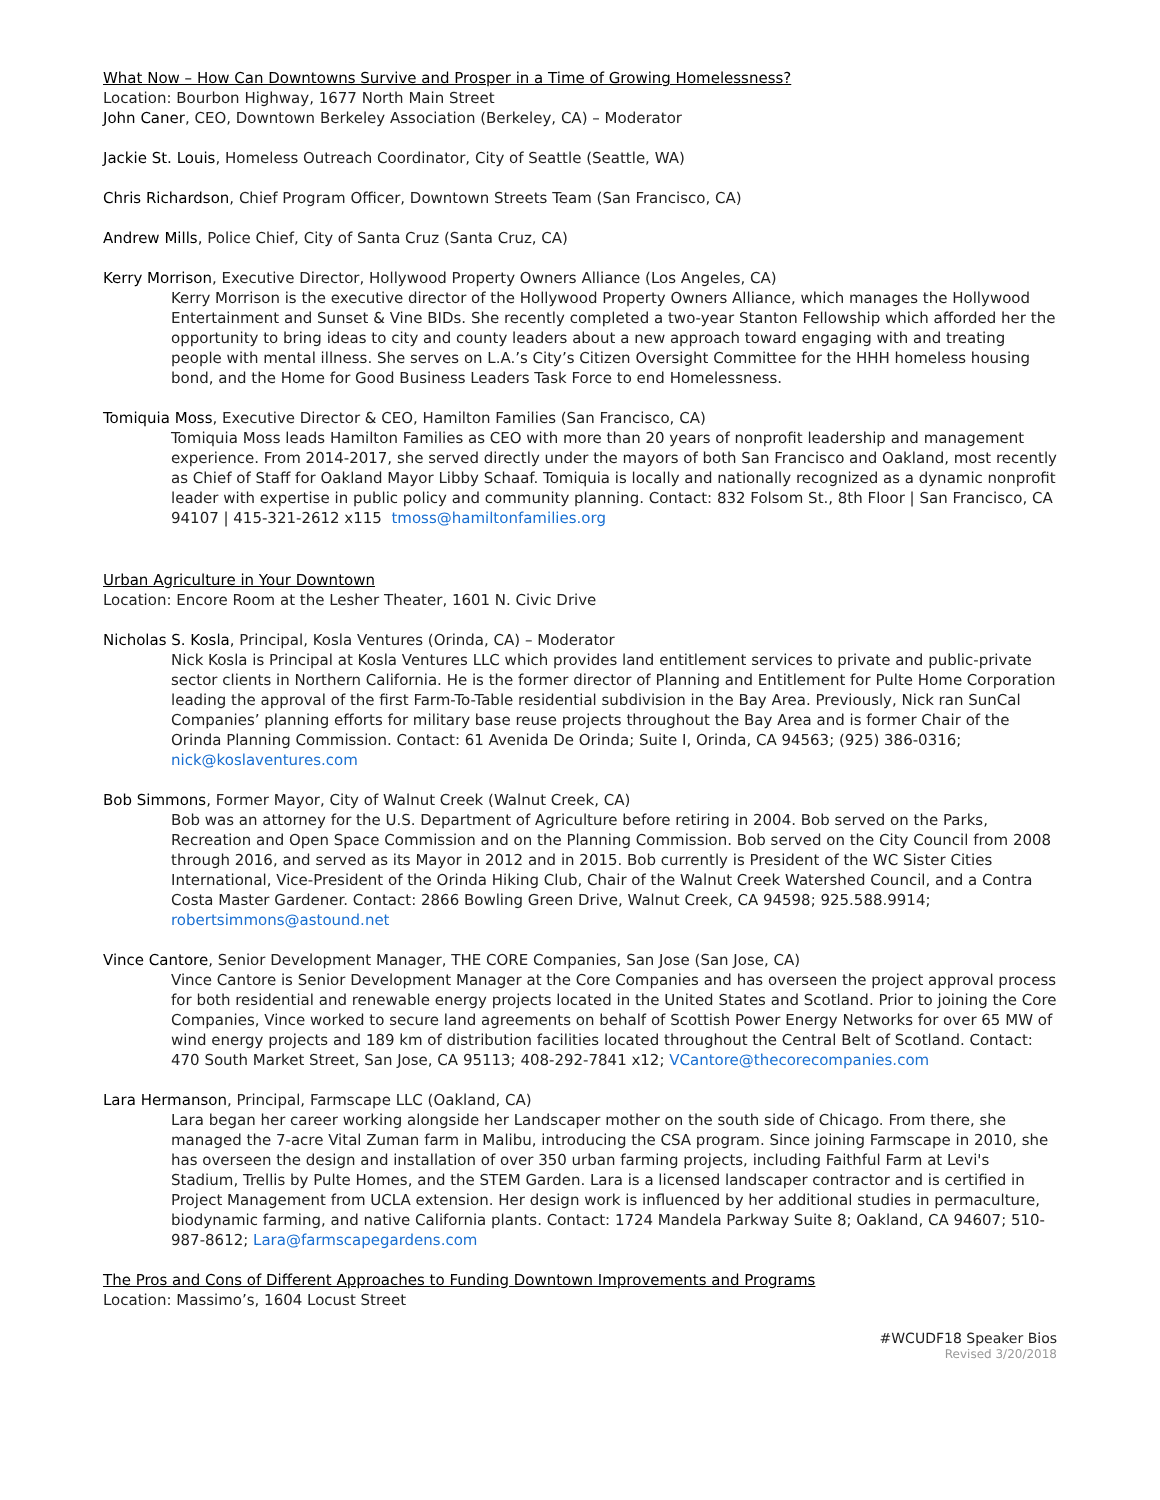What Now – How Can Downtowns Survive and Prosper in a Time of Growing Homelessness?
Location: Bourbon Highway, 1677 North Main Street
John Caner, CEO, Downtown Berkeley Association (Berkeley, CA) – Moderator
Jackie St. Louis, Homeless Outreach Coordinator, City of Seattle (Seattle, WA)
Chris Richardson, Chief Program Officer, Downtown Streets Team (San Francisco, CA)
Andrew Mills, Police Chief, City of Santa Cruz (Santa Cruz, CA)
Kerry Morrison, Executive Director, Hollywood Property Owners Alliance (Los Angeles, CA)
Kerry Morrison is the executive director of the Hollywood Property Owners Alliance, which manages the Hollywood Entertainment and Sunset & Vine BIDs. She recently completed a two-year Stanton Fellowship which afforded her the opportunity to bring ideas to city and county leaders about a new approach toward engaging with and treating people with mental illness. She serves on L.A.’s City’s Citizen Oversight Committee for the HHH homeless housing bond, and the Home for Good Business Leaders Task Force to end Homelessness.
Tomiquia Moss, Executive Director & CEO, Hamilton Families (San Francisco, CA)
Tomiquia Moss leads Hamilton Families as CEO with more than 20 years of nonprofit leadership and management experience. From 2014-2017, she served directly under the mayors of both San Francisco and Oakland, most recently as Chief of Staff for Oakland Mayor Libby Schaaf. Tomiquia is locally and nationally recognized as a dynamic nonprofit leader with expertise in public policy and community planning. Contact: 832 Folsom St., 8th Floor | San Francisco, CA 94107 | 415-321-2612 x115 tmoss@hamiltonfamilies.org
Urban Agriculture in Your Downtown
Location: Encore Room at the Lesher Theater, 1601 N. Civic Drive
Nicholas S. Kosla, Principal, Kosla Ventures (Orinda, CA) – Moderator
Nick Kosla is Principal at Kosla Ventures LLC which provides land entitlement services to private and public-private sector clients in Northern California. He is the former director of Planning and Entitlement for Pulte Home Corporation leading the approval of the first Farm-To-Table residential subdivision in the Bay Area. Previously, Nick ran SunCal Companies’ planning efforts for military base reuse projects throughout the Bay Area and is former Chair of the Orinda Planning Commission. Contact: 61 Avenida De Orinda; Suite I, Orinda, CA 94563; (925) 386-0316; nick@koslaventures.com
Bob Simmons, Former Mayor, City of Walnut Creek (Walnut Creek, CA)
Bob was an attorney for the U.S. Department of Agriculture before retiring in 2004. Bob served on the Parks, Recreation and Open Space Commission and on the Planning Commission. Bob served on the City Council from 2008 through 2016, and served as its Mayor in 2012 and in 2015. Bob currently is President of the WC Sister Cities International, Vice-President of the Orinda Hiking Club, Chair of the Walnut Creek Watershed Council, and a Contra Costa Master Gardener. Contact: 2866 Bowling Green Drive, Walnut Creek, CA 94598; 925.588.9914; robertsimmons@astound.net
Vince Cantore, Senior Development Manager, THE CORE Companies, San Jose (San Jose, CA)
Vince Cantore is Senior Development Manager at the Core Companies and has overseen the project approval process for both residential and renewable energy projects located in the United States and Scotland. Prior to joining the Core Companies, Vince worked to secure land agreements on behalf of Scottish Power Energy Networks for over 65 MW of wind energy projects and 189 km of distribution facilities located throughout the Central Belt of Scotland. Contact: 470 South Market Street, San Jose, CA 95113; 408-292-7841 x12; VCantore@thecorecompanies.com
Lara Hermanson, Principal, Farmscape LLC (Oakland, CA)
Lara began her career working alongside her Landscaper mother on the south side of Chicago. From there, she managed the 7-acre Vital Zuman farm in Malibu, introducing the CSA program. Since joining Farmscape in 2010, she has overseen the design and installation of over 350 urban farming projects, including Faithful Farm at Levi's Stadium, Trellis by Pulte Homes, and the STEM Garden. Lara is a licensed landscaper contractor and is certified in Project Management from UCLA extension. Her design work is influenced by her additional studies in permaculture, biodynamic farming, and native California plants. Contact: 1724 Mandela Parkway Suite 8; Oakland, CA 94607; 510-987-8612; Lara@farmscapegardens.com
The Pros and Cons of Different Approaches to Funding Downtown Improvements and Programs
Location: Massimo’s, 1604 Locust Street
#WCUDF18 Speaker Bios
Revised 3/20/2018